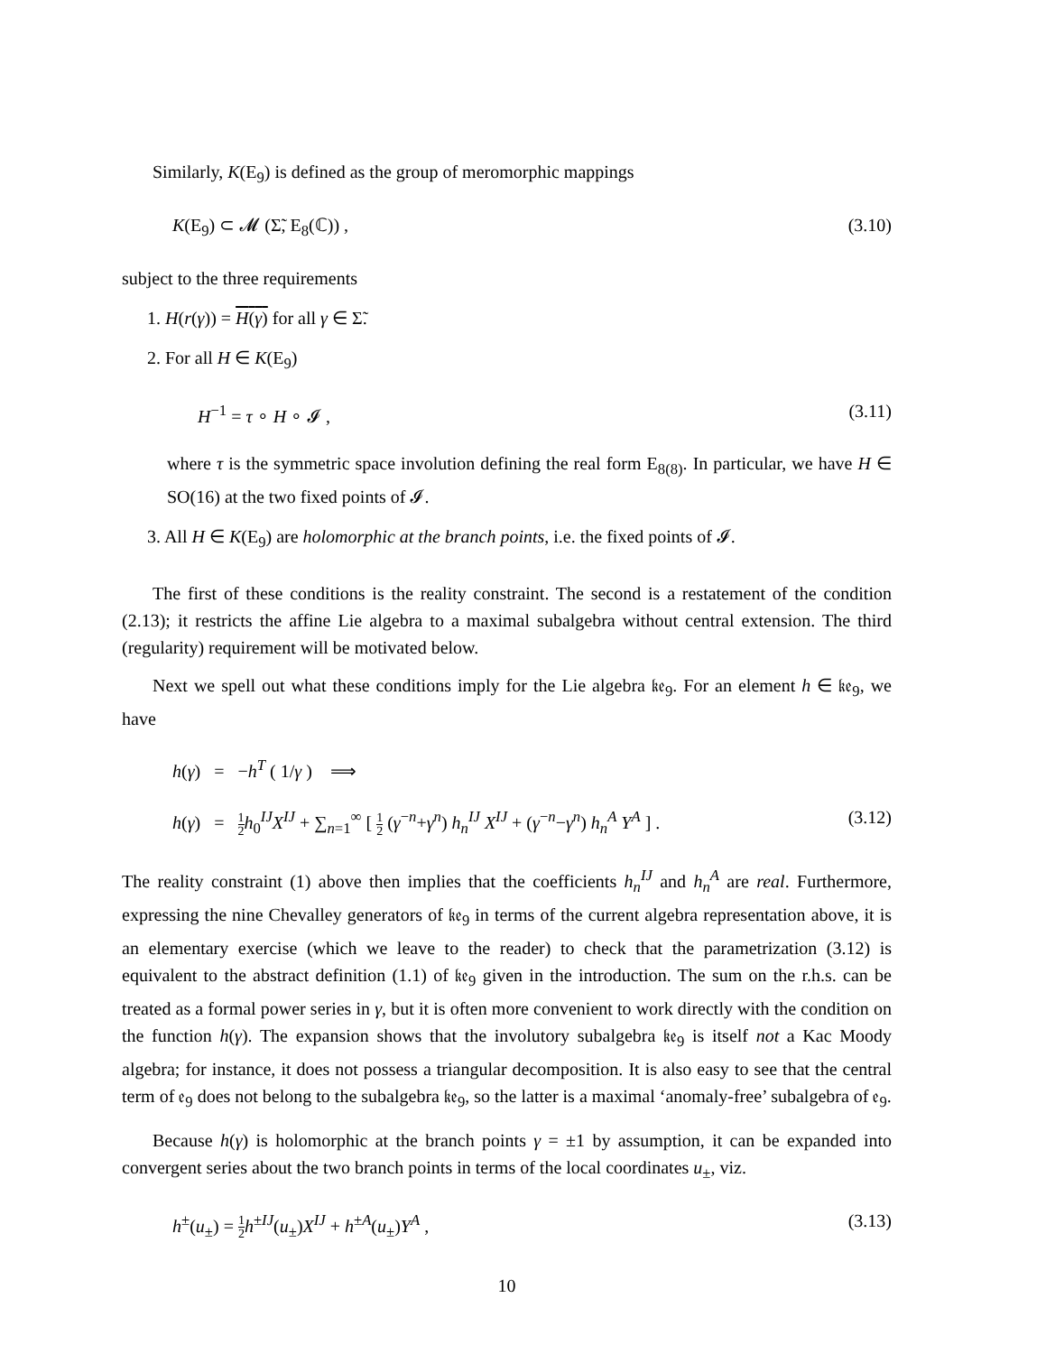Similarly, K(E<sub>9</sub>) is defined as the group of meromorphic mappings
K(E<sub>9</sub>) ⊂ 𝓜 (Σ̃, E<sub>8</sub>(ℂ)) , (3.10)
subject to the three requirements
1. H(r(γ)) = H(γ) for all γ ∈ Σ̃.
2. For all H ∈ K(E<sub>9</sub>)
H<sup>−1</sup> = τ ∘ H ∘ 𝓘 , (3.11)
where τ is the symmetric space involution defining the real form E<sub>8(8)</sub>. In particular, we have H ∈ SO(16) at the two fixed points of 𝓘.
3. All H ∈ K(E<sub>9</sub>) are holomorphic at the branch points, i.e. the fixed points of 𝓘.
The first of these conditions is the reality constraint. The second is a restatement of the condition (2.13); it restricts the affine Lie algebra to a maximal subalgebra without central extension. The third (regularity) requirement will be motivated below.
Next we spell out what these conditions imply for the Lie algebra 𝔨𝔢<sub>9</sub>. For an element h ∈ 𝔨𝔢<sub>9</sub>, we have
h(γ) = −h<sup>T</sup> ( 1/γ ) ⟹
h(γ) = 1 2 h<sub>0</sub><sup>IJ</sup>X<sup>IJ</sup> + ∑<sub>n=1</sub><sup>∞</sup> [ 1 2 (γ<sup>−n</sup>+γ<sup>n</sup>) h<sub>n</sub><sup>IJ</sup> X<sup>IJ</sup> + (γ<sup>−n</sup>−γ<sup>n</sup>) h<sub>n</sub><sup>A</sup> Y<sup>A</sup> ] . (3.12)
The reality constraint (1) above then implies that the coefficients h<sub>n</sub><sup>IJ</sup> and h<sub>n</sub><sup>A</sup> are real. Furthermore, expressing the nine Chevalley generators of 𝔨𝔢<sub>9</sub> in terms of the current algebra representation above, it is an elementary exercise (which we leave to the reader) to check that the parametrization (3.12) is equivalent to the abstract definition (1.1) of 𝔨𝔢<sub>9</sub> given in the introduction. The sum on the r.h.s. can be treated as a formal power series in γ, but it is often more convenient to work directly with the condition on the function h(γ). The expansion shows that the involutory subalgebra 𝔨𝔢<sub>9</sub> is itself not a Kac Moody algebra; for instance, it does not possess a triangular decomposition. It is also easy to see that the central term of 𝔢<sub>9</sub> does not belong to the subalgebra 𝔨𝔢<sub>9</sub>, so the latter is a maximal ‘anomaly-free’ subalgebra of 𝔢<sub>9</sub>.
Because h(γ) is holomorphic at the branch points γ = ±1 by assumption, it can be expanded into convergent series about the two branch points in terms of the local coordinates u<sub>±</sub>, viz.
h<sup>±</sup>(u<sub>±</sub>) = 1 2 h<sup>±IJ</sup>(u<sub>±</sub>)X<sup>IJ</sup> + h<sup>±A</sup>(u<sub>±</sub>)Y<sup>A</sup> , (3.13)
10